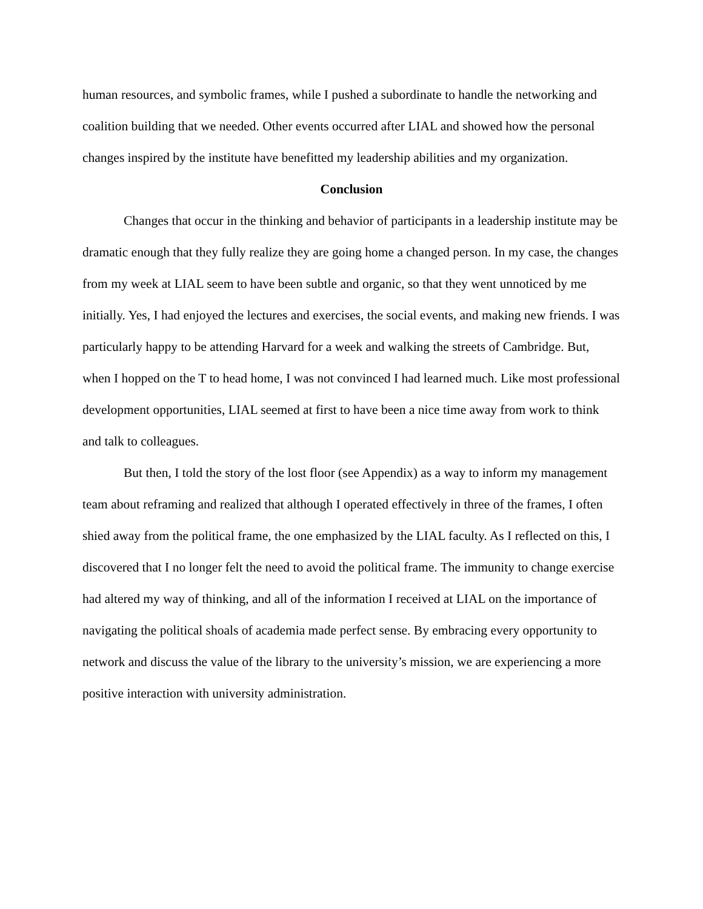human resources, and symbolic frames, while I pushed a subordinate to handle the networking and coalition building that we needed. Other events occurred after LIAL and showed how the personal changes inspired by the institute have benefitted my leadership abilities and my organization.
Conclusion
Changes that occur in the thinking and behavior of participants in a leadership institute may be dramatic enough that they fully realize they are going home a changed person. In my case, the changes from my week at LIAL seem to have been subtle and organic, so that they went unnoticed by me initially. Yes, I had enjoyed the lectures and exercises, the social events, and making new friends. I was particularly happy to be attending Harvard for a week and walking the streets of Cambridge. But, when I hopped on the T to head home, I was not convinced I had learned much. Like most professional development opportunities, LIAL seemed at first to have been a nice time away from work to think and talk to colleagues.
But then, I told the story of the lost floor (see Appendix) as a way to inform my management team about reframing and realized that although I operated effectively in three of the frames, I often shied away from the political frame, the one emphasized by the LIAL faculty. As I reflected on this, I discovered that I no longer felt the need to avoid the political frame. The immunity to change exercise had altered my way of thinking, and all of the information I received at LIAL on the importance of navigating the political shoals of academia made perfect sense. By embracing every opportunity to network and discuss the value of the library to the university’s mission, we are experiencing a more positive interaction with university administration.